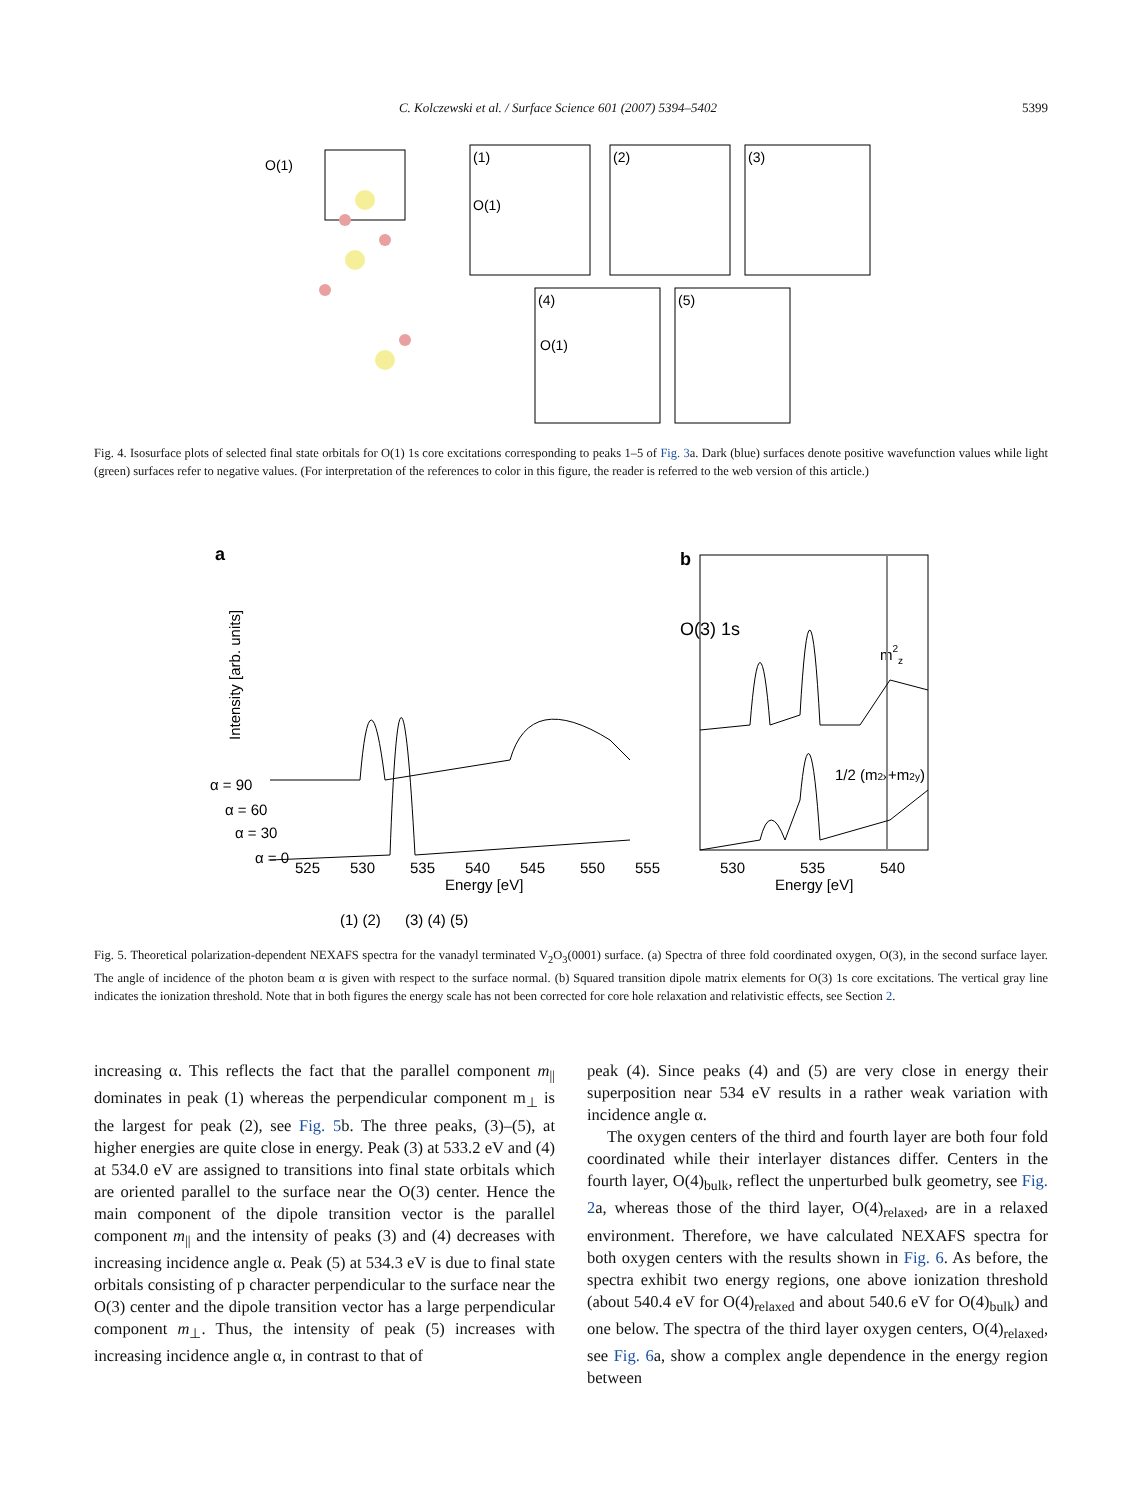C. Kolczewski et al. / Surface Science 601 (2007) 5394–5402 5399
O(1)
(1)
(2)
(3)
(4)
(5)
O(1)
O(1)
Fig. 4. Isosurface plots of selected final state orbitals for O(1) 1s core excitations corresponding to peaks 1–5 of Fig. 3a. Dark (blue) surfaces denote positive wavefunction values while light (green) surfaces refer to negative values. (For interpretation of the references to color in this figure, the reader is referred to the web version of this article.)
a
O(3) 1s
Intensity [arb. units]
α = 90
α = 60
α = 30
α = 0
525
530
535
540
545
550
555
Energy [eV]
(1) (2)
(3) (4) (5)
b
530
535
540
Energy [eV]
m2z
1/2 (m2x+m2y)
Fig. 5. Theoretical polarization-dependent NEXAFS spectra for the vanadyl terminated V<sub>2</sub>O<sub>3</sub>(0001) surface. (a) Spectra of three fold coordinated oxygen, O(3), in the second surface layer. The angle of incidence of the photon beam α is given with respect to the surface normal. (b) Squared transition dipole matrix elements for O(3) 1s core excitations. The vertical gray line indicates the ionization threshold. Note that in both figures the energy scale has not been corrected for core hole relaxation and relativistic effects, see Section 2.
increasing α. This reflects the fact that the parallel component m<sub>||</sub> dominates in peak (1) whereas the perpendicular component m<sub>⊥</sub> is the largest for peak (2), see Fig. 5b. The three peaks, (3)–(5), at higher energies are quite close in energy. Peak (3) at 533.2 eV and (4) at 534.0 eV are assigned to transitions into final state orbitals which are oriented parallel to the surface near the O(3) center. Hence the main component of the dipole transition vector is the parallel component m<sub>||</sub> and the intensity of peaks (3) and (4) decreases with increasing incidence angle α. Peak (5) at 534.3 eV is due to final state orbitals consisting of p character perpendicular to the surface near the O(3) center and the dipole transition vector has a large perpendicular component m<sub>⊥</sub>. Thus, the intensity of peak (5) increases with increasing incidence angle α, in contrast to that of
peak (4). Since peaks (4) and (5) are very close in energy their superposition near 534 eV results in a rather weak variation with incidence angle α.
The oxygen centers of the third and fourth layer are both four fold coordinated while their interlayer distances differ. Centers in the fourth layer, O(4)<sub>bulk</sub>, reflect the unperturbed bulk geometry, see Fig. 2a, whereas those of the third layer, O(4)<sub>relaxed</sub>, are in a relaxed environment. Therefore, we have calculated NEXAFS spectra for both oxygen centers with the results shown in Fig. 6. As before, the spectra exhibit two energy regions, one above ionization threshold (about 540.4 eV for O(4)<sub>relaxed</sub> and about 540.6 eV for O(4)<sub>bulk</sub>) and one below. The spectra of the third layer oxygen centers, O(4)<sub>relaxed</sub>, see Fig. 6a, show a complex angle dependence in the energy region between